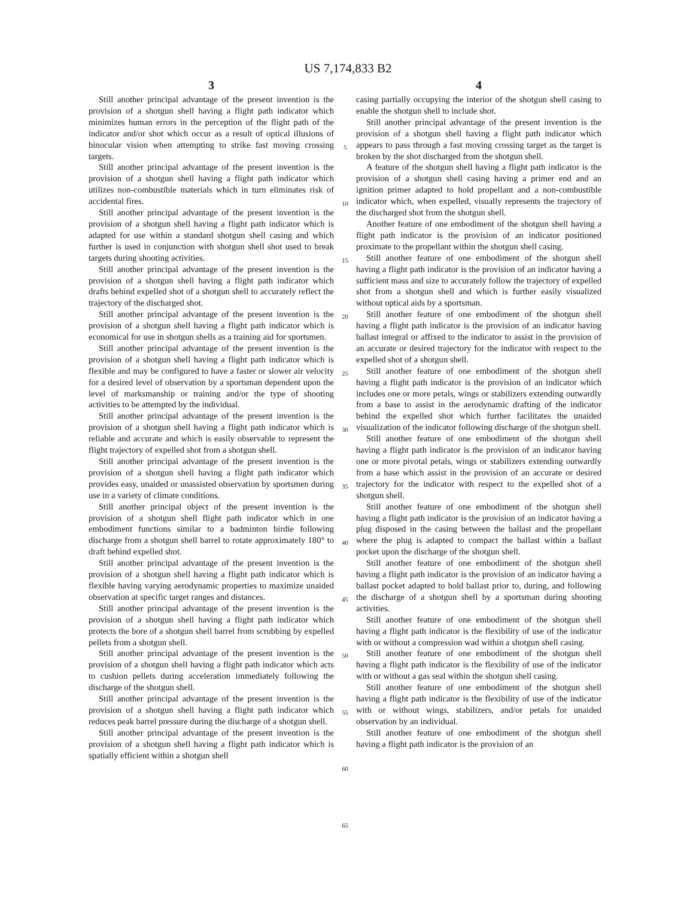US 7,174,833 B2
3
Still another principal advantage of the present invention is the provision of a shotgun shell having a flight path indicator which minimizes human errors in the perception of the flight path of the indicator and/or shot which occur as a result of optical illusions of binocular vision when attempting to strike fast moving crossing targets.
Still another principal advantage of the present invention is the provision of a shotgun shell having a flight path indicator which utilizes non-combustible materials which in turn eliminates risk of accidental fires.
Still another principal advantage of the present invention is the provision of a shotgun shell having a flight path indicator which is adapted for use within a standard shotgun shell casing and which further is used in conjunction with shotgun shell shot used to break targets during shooting activities.
Still another principal advantage of the present invention is the provision of a shotgun shell having a flight path indicator which drafts behind expelled shot of a shotgun shell to accurately reflect the trajectory of the discharged shot.
Still another principal advantage of the present invention is the provision of a shotgun shell having a flight path indicator which is economical for use in shotgun shells as a training aid for sportsmen.
Still another principal advantage of the present invention is the provision of a shotgun shell having a flight path indicator which is flexible and may be configured to have a faster or slower air velocity for a desired level of observation by a sportsman dependent upon the level of marksmanship or training and/or the type of shooting activities to be attempted by the individual.
Still another principal advantage of the present invention is the provision of a shotgun shell having a flight path indicator which is reliable and accurate and which is easily observable to represent the flight trajectory of expelled shot from a shotgun shell.
Still another principal advantage of the present invention is the provision of a shotgun shell having a flight path indicator which provides easy, unaided or unassisted observation by sportsmen during use in a variety of climate conditions.
Still another principal object of the present invention is the provision of a shotgun shell flight path indicator which in one embodiment functions similar to a badminton birdie following discharge from a shotgun shell barrel to rotate approximately 180° to draft behind expelled shot.
Still another principal advantage of the present invention is the provision of a shotgun shell having a flight path indicator which is flexible having varying aerodynamic properties to maximize unaided observation at specific target ranges and distances.
Still another principal advantage of the present invention is the provision of a shotgun shell having a flight path indicator which protects the bore of a shotgun shell barrel from scrubbing by expelled pellets from a shotgun shell.
Still another principal advantage of the present invention is the provision of a shotgun shell having a flight path indicator which acts to cushion pellets during acceleration immediately following the discharge of the shotgun shell.
Still another principal advantage of the present invention is the provision of a shotgun shell having a flight path indicator which reduces peak barrel pressure during the discharge of a shotgun shell.
Still another principal advantage of the present invention is the provision of a shotgun shell having a flight path indicator which is spatially efficient within a shotgun shell
5
10
15
20
25
30
35
40
45
50
55
60
65
4
casing partially occupying the interior of the shotgun shell casing to enable the shotgun shell to include shot.
Still another principal advantage of the present invention is the provision of a shotgun shell having a flight path indicator which appears to pass through a fast moving crossing target as the target is broken by the shot discharged from the shotgun shell.
A feature of the shotgun shell having a flight path indicator is the provision of a shotgun shell casing having a primer end and an ignition primer adapted to hold propellant and a non-combustible indicator which, when expelled, visually represents the trajectory of the discharged shot from the shotgun shell.
Another feature of one embodiment of the shotgun shell having a flight path indicator is the provision of an indicator positioned proximate to the propellant within the shotgun shell casing.
Still another feature of one embodiment of the shotgun shell having a flight path indicator is the provision of an indicator having a sufficient mass and size to accurately follow the trajectory of expelled shot from a shotgun shell and which is further easily visualized without optical aids by a sportsman.
Still another feature of one embodiment of the shotgun shell having a flight path indicator is the provision of an indicator having ballast integral or affixed to the indicator to assist in the provision of an accurate or desired trajectory for the indicator with respect to the expelled shot of a shotgun shell.
Still another feature of one embodiment of the shotgun shell having a flight path indicator is the provision of an indicator which includes one or more petals, wings or stabilizers extending outwardly from a base to assist in the aerodynamic drafting of the indicator behind the expelled shot which further facilitates the unaided visualization of the indicator following discharge of the shotgun shell.
Still another feature of one embodiment of the shotgun shell having a flight path indicator is the provision of an indicator having one or more pivotal petals, wings or stabilizers extending outwardly from a base which assist in the provision of an accurate or desired trajectory for the indicator with respect to the expelled shot of a shotgun shell.
Still another feature of one embodiment of the shotgun shell having a flight path indicator is the provision of an indicator having a plug disposed in the casing between the ballast and the propellant where the plug is adapted to compact the ballast within a ballast pocket upon the discharge of the shotgun shell.
Still another feature of one embodiment of the shotgun shell having a flight path indicator is the provision of an indicator having a ballast pocket adapted to hold ballast prior to, during, and following the discharge of a shotgun shell by a sportsman during shooting activities.
Still another feature of one embodiment of the shotgun shell having a flight path indicator is the flexibility of use of the indicator with or without a compression wad within a shotgun shell casing.
Still another feature of one embodiment of the shotgun shell having a flight path indicator is the flexibility of use of the indicator with or without a gas seal within the shotgun shell casing.
Still another feature of one embodiment of the shotgun shell having a flight path indicator is the flexibility of use of the indicator with or without wings, stabilizers, and/or petals for unaided observation by an individual.
Still another feature of one embodiment of the shotgun shell having a flight path indicator is the provision of an